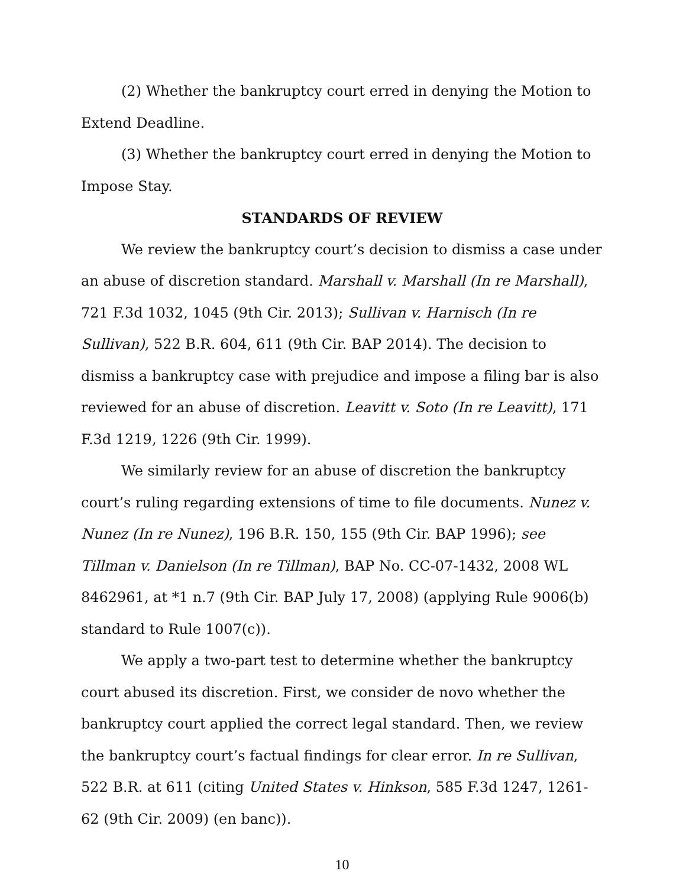(2) Whether the bankruptcy court erred in denying the Motion to Extend Deadline.
(3) Whether the bankruptcy court erred in denying the Motion to Impose Stay.
STANDARDS OF REVIEW
We review the bankruptcy court’s decision to dismiss a case under an abuse of discretion standard. Marshall v. Marshall (In re Marshall), 721 F.3d 1032, 1045 (9th Cir. 2013); Sullivan v. Harnisch (In re Sullivan), 522 B.R. 604, 611 (9th Cir. BAP 2014). The decision to dismiss a bankruptcy case with prejudice and impose a filing bar is also reviewed for an abuse of discretion. Leavitt v. Soto (In re Leavitt), 171 F.3d 1219, 1226 (9th Cir. 1999).
We similarly review for an abuse of discretion the bankruptcy court’s ruling regarding extensions of time to file documents. Nunez v. Nunez (In re Nunez), 196 B.R. 150, 155 (9th Cir. BAP 1996); see Tillman v. Danielson (In re Tillman), BAP No. CC-07-1432, 2008 WL 8462961, at *1 n.7 (9th Cir. BAP July 17, 2008) (applying Rule 9006(b) standard to Rule 1007(c)).
We apply a two-part test to determine whether the bankruptcy court abused its discretion. First, we consider de novo whether the bankruptcy court applied the correct legal standard. Then, we review the bankruptcy court’s factual findings for clear error. In re Sullivan, 522 B.R. at 611 (citing United States v. Hinkson, 585 F.3d 1247, 1261-62 (9th Cir. 2009) (en banc)).
10